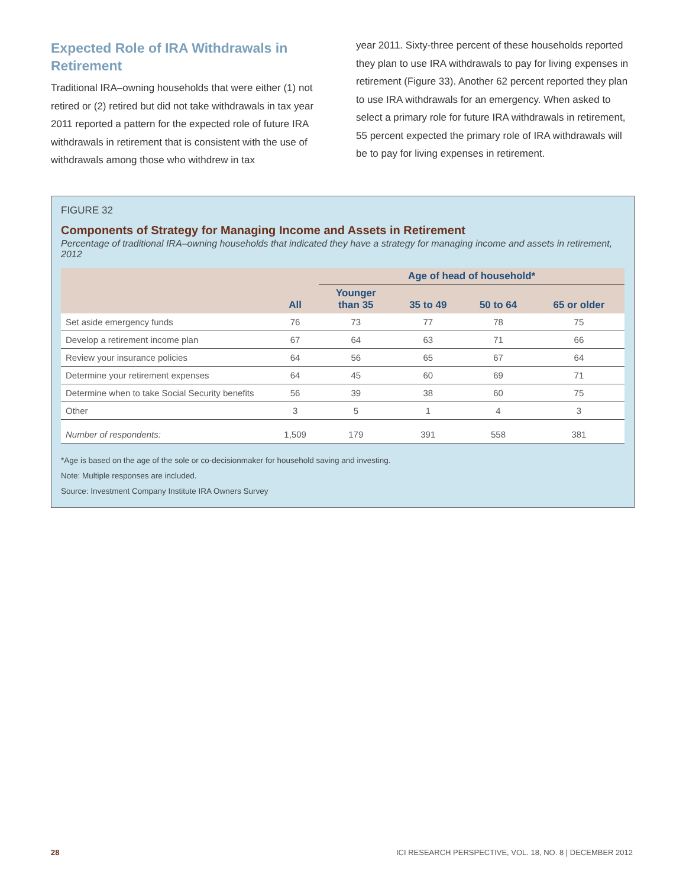Expected Role of IRA Withdrawals in Retirement
Traditional IRA–owning households that were either (1) not retired or (2) retired but did not take withdrawals in tax year 2011 reported a pattern for the expected role of future IRA withdrawals in retirement that is consistent with the use of withdrawals among those who withdrew in tax
year 2011. Sixty-three percent of these households reported they plan to use IRA withdrawals to pay for living expenses in retirement (Figure 33). Another 62 percent reported they plan to use IRA withdrawals for an emergency. When asked to select a primary role for future IRA withdrawals in retirement, 55 percent expected the primary role of IRA withdrawals will be to pay for living expenses in retirement.
FIGURE 32
Components of Strategy for Managing Income and Assets in Retirement
Percentage of traditional IRA–owning households that indicated they have a strategy for managing income and assets in retirement, 2012
| | All | Age of head of household* | | | |
| --- | --- | --- | --- | --- | --- |
| | | Younger than 35 | 35 to 49 | 50 to 64 | 65 or older |
| Set aside emergency funds | 76 | 73 | 77 | 78 | 75 |
| Develop a retirement income plan | 67 | 64 | 63 | 71 | 66 |
| Review your insurance policies | 64 | 56 | 65 | 67 | 64 |
| Determine your retirement expenses | 64 | 45 | 60 | 69 | 71 |
| Determine when to take Social Security benefits | 56 | 39 | 38 | 60 | 75 |
| Other | 3 | 5 | 1 | 4 | 3 |
| Number of respondents: | 1,509 | 179 | 391 | 558 | 381 |
*Age is based on the age of the sole or co-decisionmaker for household saving and investing.
Note: Multiple responses are included.
Source: Investment Company Institute IRA Owners Survey
28 ICI RESEARCH PERSPECTIVE, VOL. 18, NO. 8 | DECEMBER 2012